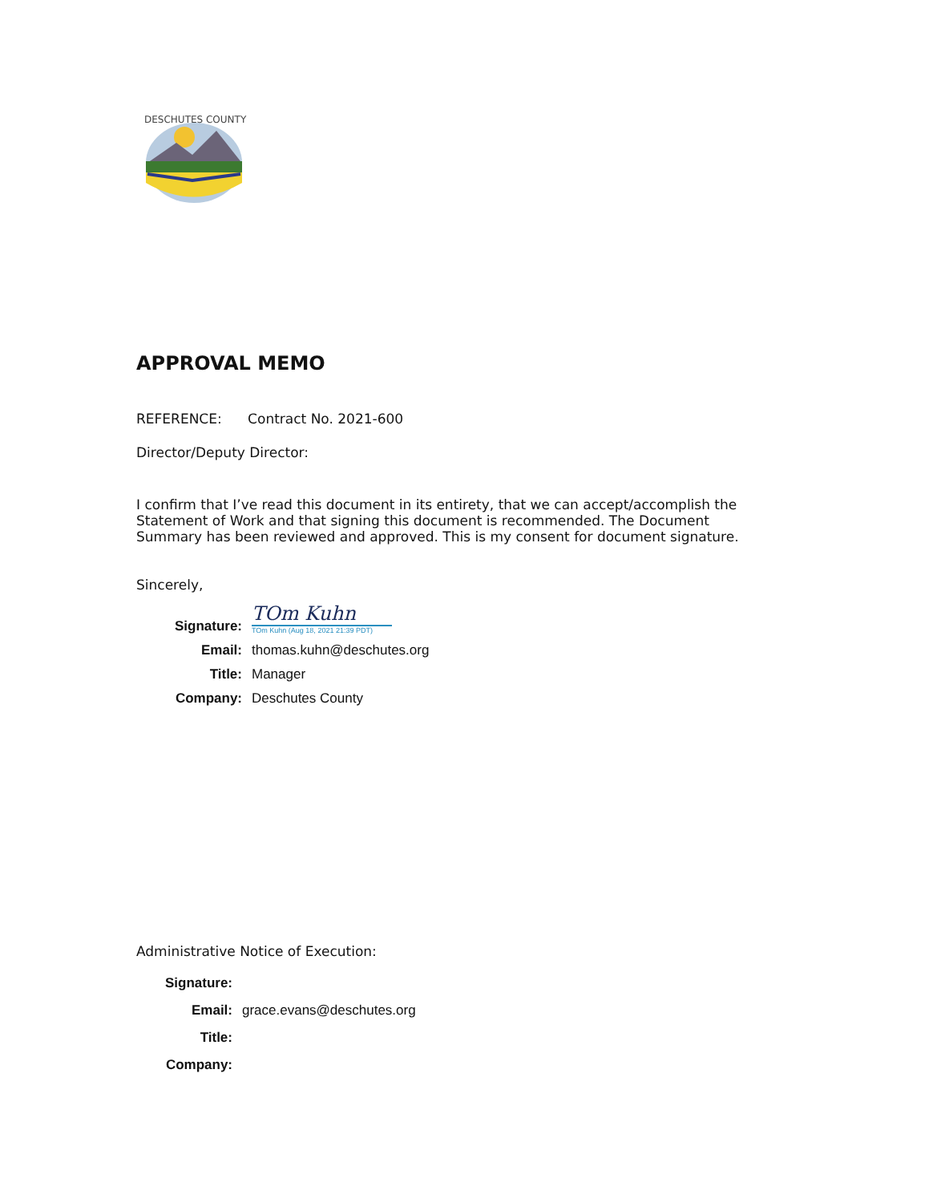DESCHUTES COUNTY
APPROVAL MEMO
REFERENCE: Contract No. 2021-600
Director/Deputy Director:
I confirm that I’ve read this document in its entirety, that we can accept/accomplish the Statement of Work and that signing this document is recommended. The Document Summary has been reviewed and approved. This is my consent for document signature.
Sincerely,
Signature:
TOm Kuhn
TOm Kuhn (Aug 18, 2021 21:39 PDT)
Email: thomas.kuhn@deschutes.org Title: Manager Company: Deschutes County
Administrative Notice of Execution:
Signature: Email: grace.evans@deschutes.org Title: Company: